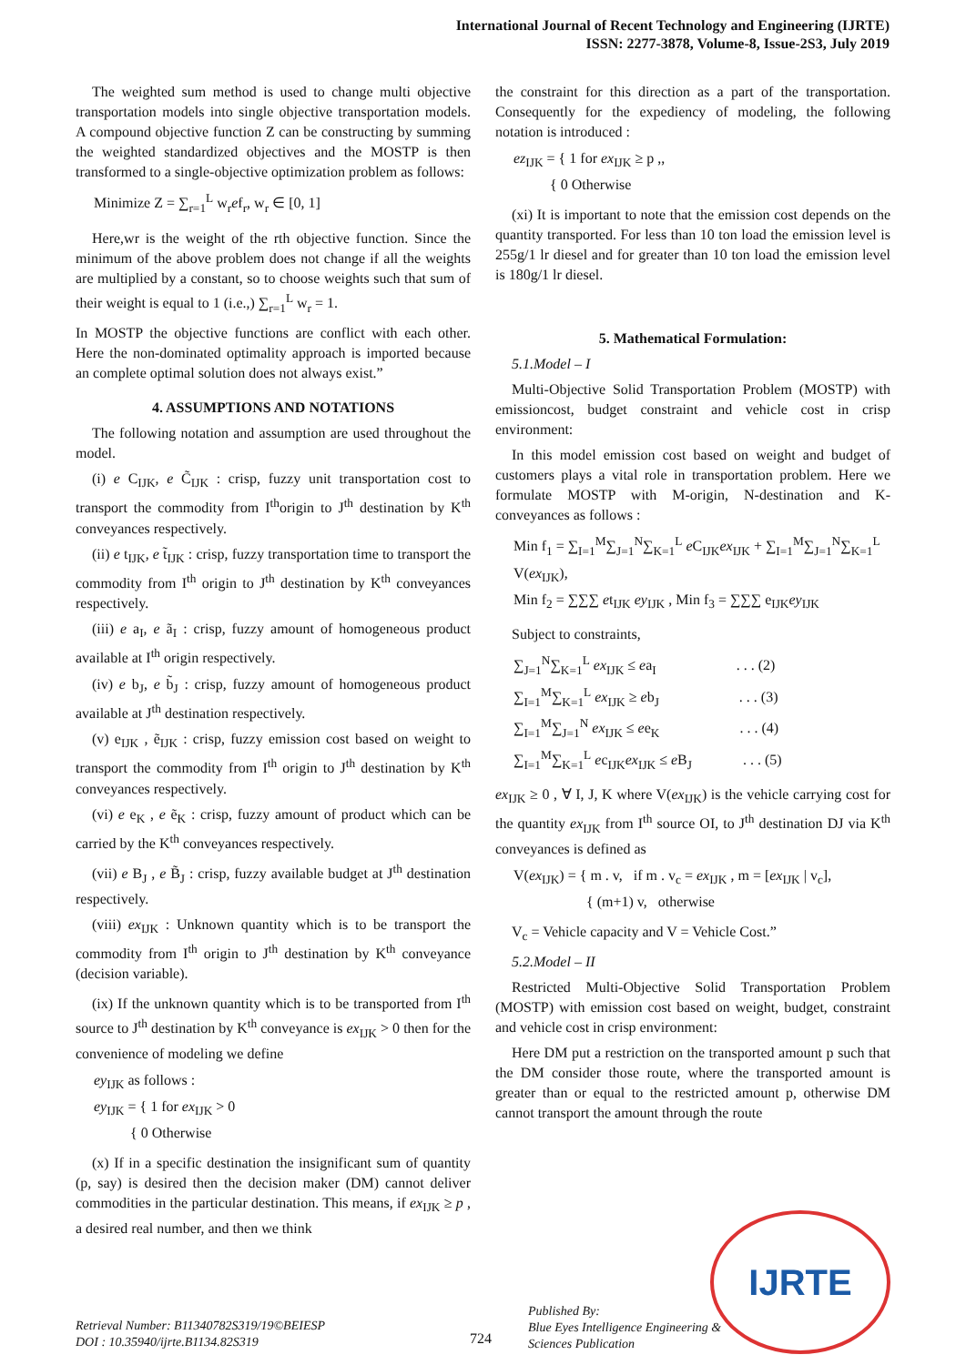International Journal of Recent Technology and Engineering (IJRTE)
ISSN: 2277-3878, Volume-8, Issue-2S3, July 2019
The weighted sum method is used to change multi objective transportation models into single objective transportation models. A compound objective function Z can be constructing by summing the weighted standardized objectives and the MOSTP is then transformed to a single-objective optimization problem as follows:
Minimize Z = ∑<sub>r=1</sub><sup>L</sup> w<sub>r</sub>ef<sub>r</sub>, w<sub>r</sub> ∈ [0, 1]
Here,wr is the weight of the rth objective function. Since the minimum of the above problem does not change if all the weights are multiplied by a constant, so to choose weights such that sum of their weight is equal to 1 (i.e.,) ∑<sub>r=1</sub><sup>L</sup> w<sub>r</sub> = 1.
In MOSTP the objective functions are conflict with each other. Here the non-dominated optimality approach is imported because an complete optimal solution does not always exist.”
4. ASSUMPTIONS AND NOTATIONS
The following notation and assumption are used throughout the model.
(i) e C<sub>IJK</sub>, e C̃<sub>IJK</sub> : crisp, fuzzy unit transportation cost to transport the commodity from I<sup>th</sup>origin to J<sup>th</sup> destination by K<sup>th</sup> conveyances respectively.
(ii) e t<sub>IJK</sub>, e t̃<sub>IJK</sub> : crisp, fuzzy transportation time to transport the commodity from I<sup>th</sup> origin to J<sup>th</sup> destination by K<sup>th</sup> conveyances respectively.
(iii) e a<sub>I</sub>, e ã<sub>I</sub> : crisp, fuzzy amount of homogeneous product available at I<sup>th</sup> origin respectively.
(iv) e b<sub>J</sub>, e b̃<sub>J</sub> : crisp, fuzzy amount of homogeneous product available at J<sup>th</sup> destination respectively.
(v) e<sub>IJK</sub> , ẽ<sub>IJK</sub> : crisp, fuzzy emission cost based on weight to transport the commodity from I<sup>th</sup> origin to J<sup>th</sup> destination by K<sup>th</sup> conveyances respectively.
(vi) e e<sub>K</sub> , e ẽ<sub>K</sub> : crisp, fuzzy amount of product which can be carried by the K<sup>th</sup> conveyances respectively.
(vii) e B<sub>J</sub> , e B̃<sub>J</sub> : crisp, fuzzy available budget at J<sup>th</sup> destination respectively.
(viii) ex<sub>IJK</sub> : Unknown quantity which is to be transport the commodity from I<sup>th</sup> origin to J<sup>th</sup> destination by K<sup>th</sup> conveyance (decision variable).
(ix) If the unknown quantity which is to be transported from I<sup>th</sup> source to J<sup>th</sup> destination by K<sup>th</sup> conveyance is ex<sub>IJK</sub> > 0 then for the convenience of modeling we define
ey<sub>IJK</sub> as follows :
ey<sub>IJK</sub> = { 1 for ex<sub>IJK</sub> > 0
{ 0 Otherwise
(x) If in a specific destination the insignificant sum of quantity (p, say) is desired then the decision maker (DM) cannot deliver commodities in the particular destination. This means, if ex<sub>IJK</sub> ≥ p , a desired real number, and then we think
the constraint for this direction as a part of the transportation. Consequently for the expediency of modeling, the following notation is introduced :
ez<sub>IJK</sub> = { 1 for ex<sub>IJK</sub> ≥ p ,,
{ 0 Otherwise
(xi) It is important to note that the emission cost depends on the quantity transported. For less than 10 ton load the emission level is 255g/1 lr diesel and for greater than 10 ton load the emission level is 180g/1 lr diesel.
5. Mathematical Formulation:
5.1.Model – I
Multi-Objective Solid Transportation Problem (MOSTP) with emissioncost, budget constraint and vehicle cost in crisp environment:
In this model emission cost based on weight and budget of customers plays a vital role in transportation problem. Here we formulate MOSTP with M-origin, N-destination and K-conveyances as follows :
Min f<sub>1</sub> = ∑<sub>I=1</sub><sup>M</sup>∑<sub>J=1</sub><sup>N</sup>∑<sub>K=1</sub><sup>L</sup> e C<sub>IJK</sub>ex<sub>IJK</sub> + ∑<sub>I=1</sub><sup>M</sup>∑<sub>J=1</sub><sup>N</sup>∑<sub>K=1</sub><sup>L</sup> V(ex<sub>IJK</sub>),
Min f<sub>2</sub> = ∑∑∑ et<sub>IJK</sub> ey<sub>IJK</sub> , Min f<sub>3</sub> = ∑∑∑ e<sub>IJK</sub>ey<sub>IJK</sub>
Subject to constraints,
∑<sub>J=1</sub><sup>N</sup>∑<sub>K=1</sub><sup>L</sup> ex<sub>IJK</sub> ≤ ea<sub>I</sub> . . . (2)
∑<sub>I=1</sub><sup>M</sup>∑<sub>K=1</sub><sup>L</sup> ex<sub>IJK</sub> ≥ eb<sub>J</sub> . . . (3)
∑<sub>I=1</sub><sup>M</sup>∑<sub>J=1</sub><sup>N</sup> ex<sub>IJK</sub> ≤ ee<sub>K</sub> . . . (4)
∑<sub>I=1</sub><sup>M</sup>∑<sub>K=1</sub><sup>L</sup> ec<sub>IJK</sub>ex<sub>IJK</sub> ≤ e B<sub>J</sub> . . . (5)
ex<sub>IJK</sub> ≥ 0 , ∀ I, J, K where V(ex<sub>IJK</sub>) is the vehicle carrying cost for the quantity ex<sub>IJK</sub> from I<sup>th</sup> source OI, to J<sup>th</sup> destination DJ via K<sup>th</sup> conveyances is defined as
V(ex<sub>IJK</sub>) = { m . v, if m . v<sub>c</sub> = ex<sub>IJK</sub> , m = [ex<sub>IJK</sub> | v<sub>c</sub>],
{ (m+1) v, otherwise
V<sub>c</sub> = Vehicle capacity and V = Vehicle Cost.”
5.2.Model – II
Restricted Multi-Objective Solid Transportation Problem (MOSTP) with emission cost based on weight, budget, constraint and vehicle cost in crisp environment:
Here DM put a restriction on the transported amount p such that the DM consider those route, where the transported amount is greater than or equal to the restricted amount p, otherwise DM cannot transport the amount through the route
IJRTE
Retrieval Number: B11340782S319/19©BEIESP
DOI : 10.35940/ijrte.B1134.82S319
724
Published By:
Blue Eyes Intelligence Engineering &
Sciences Publication